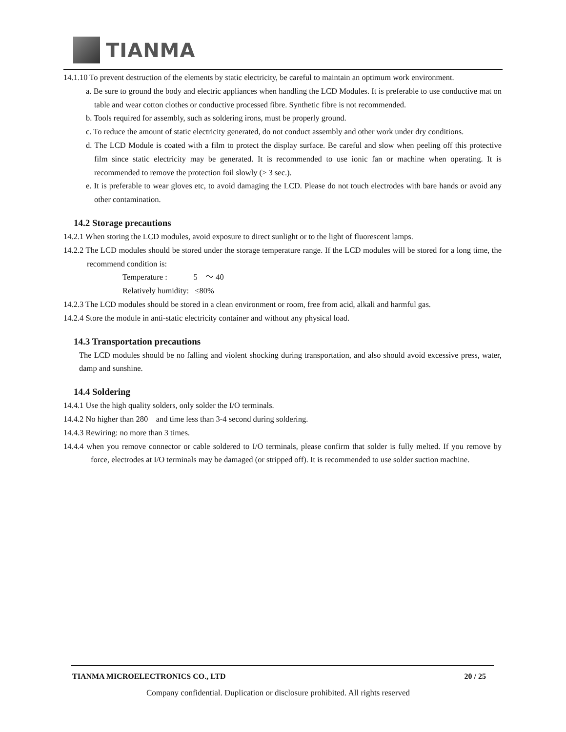TIANMA
14.1.10 To prevent destruction of the elements by static electricity, be careful to maintain an optimum work environment.
a. Be sure to ground the body and electric appliances when handling the LCD Modules. It is preferable to use conductive mat on table and wear cotton clothes or conductive processed fibre. Synthetic fibre is not recommended.
b. Tools required for assembly, such as soldering irons, must be properly ground.
c. To reduce the amount of static electricity generated, do not conduct assembly and other work under dry conditions.
d. The LCD Module is coated with a film to protect the display surface. Be careful and slow when peeling off this protective film since static electricity may be generated. It is recommended to use ionic fan or machine when operating. It is recommended to remove the protection foil slowly (> 3 sec.).
e. It is preferable to wear gloves etc, to avoid damaging the LCD. Please do not touch electrodes with bare hands or avoid any other contamination.
14.2 Storage precautions
14.2.1 When storing the LCD modules, avoid exposure to direct sunlight or to the light of fluorescent lamps.
14.2.2 The LCD modules should be stored under the storage temperature range. If the LCD modules will be stored for a long time, the recommend condition is:
Temperature : 5 ～ 40
Relatively humidity: ≤80%
14.2.3 The LCD modules should be stored in a clean environment or room, free from acid, alkali and harmful gas.
14.2.4 Store the module in anti-static electricity container and without any physical load.
14.3 Transportation precautions
The LCD modules should be no falling and violent shocking during transportation, and also should avoid excessive press, water, damp and sunshine.
14.4 Soldering
14.4.1 Use the high quality solders, only solder the I/O terminals.
14.4.2 No higher than 280 and time less than 3-4 second during soldering.
14.4.3 Rewiring: no more than 3 times.
14.4.4 when you remove connector or cable soldered to I/O terminals, please confirm that solder is fully melted. If you remove by force, electrodes at I/O terminals may be damaged (or stripped off). It is recommended to use solder suction machine.
TIANMA MICROELECTRONICS CO., LTD 20 / 25
Company confidential. Duplication or disclosure prohibited. All rights reserved